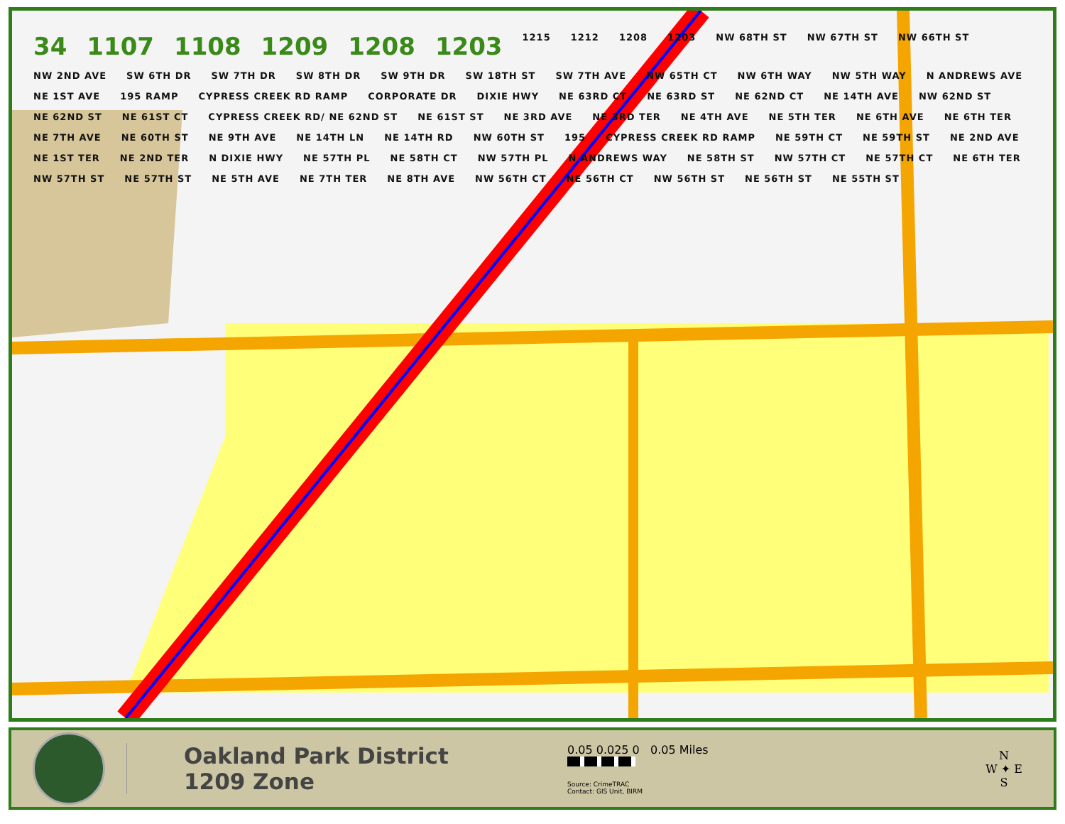34 1107 1108 1209 1208 1203 1215 1212 1208 1203 NW 68TH ST NW 67TH ST NW 66TH ST NW 2ND AVE SW 6TH DR SW 7TH DR SW 8TH DR SW 9TH DR SW 18TH ST SW 7TH AVE NW 65TH CT NW 6TH WAY NW 5TH WAY N ANDREWS AVE NE 1ST AVE 195 RAMP CYPRESS CREEK RD RAMP CORPORATE DR DIXIE HWY NE 63RD CT NE 63RD ST NE 62ND CT NE 14TH AVE NW 62ND ST NE 62ND ST NE 61ST CT CYPRESS CREEK RD/ NE 62ND ST NE 61ST ST NE 3RD AVE NE 3RD TER NE 4TH AVE NE 5TH TER NE 6TH AVE NE 6TH TER NE 7TH AVE NE 60TH ST NE 9TH AVE NE 14TH LN NE 14TH RD NW 60TH ST 195 CYPRESS CREEK RD RAMP NE 59TH CT NE 59TH ST NE 2ND AVE NE 1ST TER NE 2ND TER N DIXIE HWY NE 57TH PL NE 58TH CT NW 57TH PL N ANDREWS WAY NE 58TH ST NW 57TH CT NE 57TH CT NE 6TH TER NW 57TH ST NE 57TH ST NE 5TH AVE NE 7TH TER NE 8TH AVE NW 56TH CT NE 56TH CT NW 56TH ST NE 56TH ST NE 55TH ST
Oakland Park District
1209 Zone
0.05 0.025 0 0.05 Miles
Source: CrimeTRAC
Contact: GIS Unit, BIRM
N
W ✦ E
S